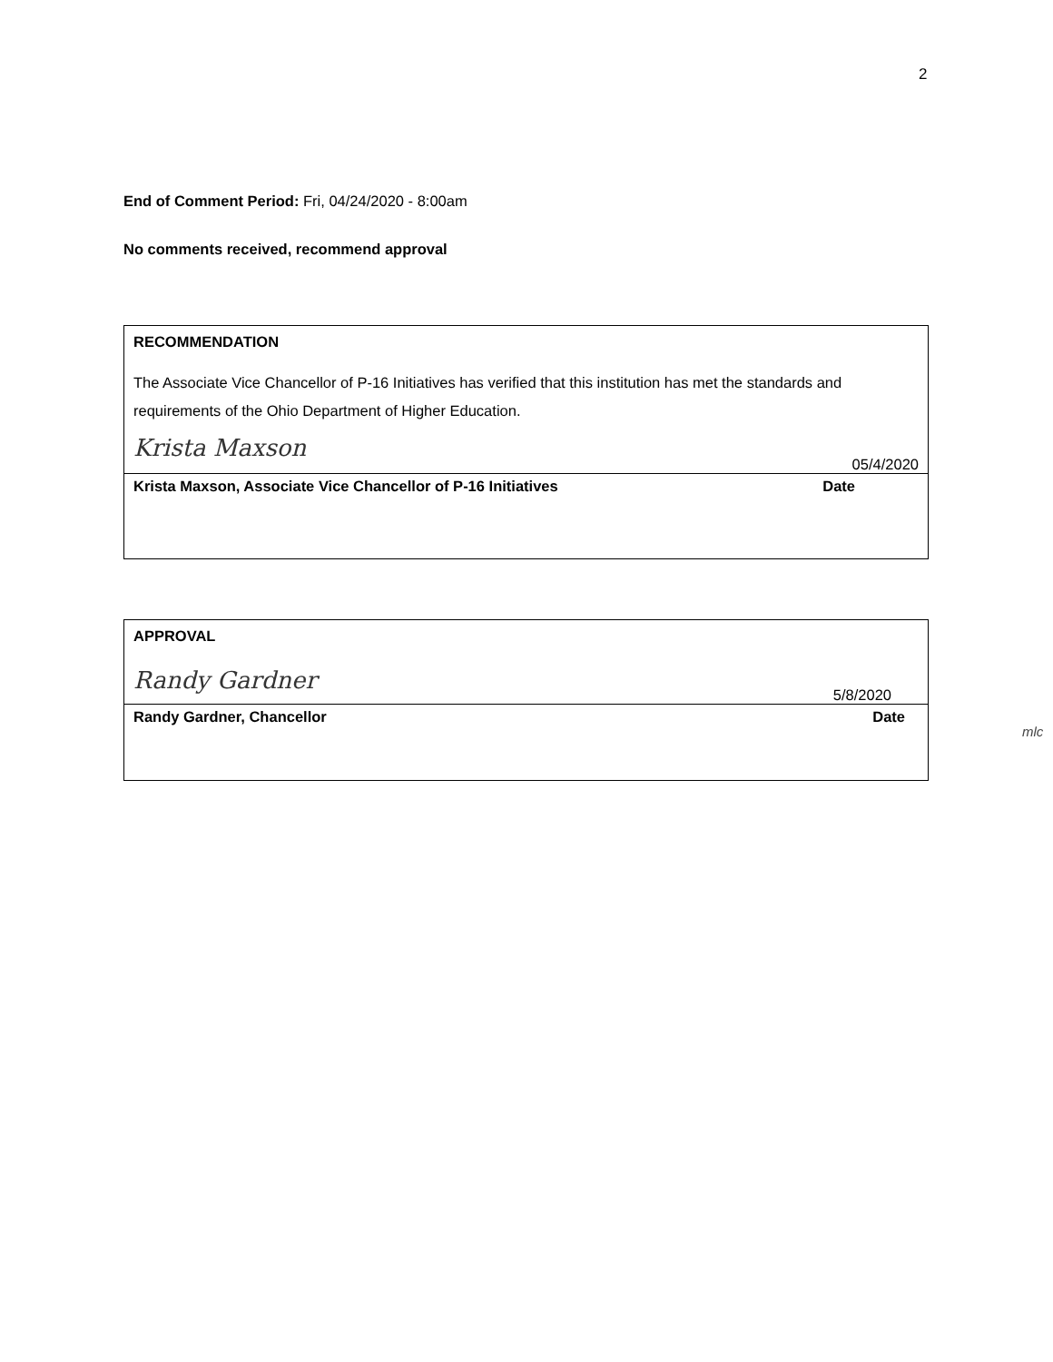2
End of Comment Period: Fri, 04/24/2020 - 8:00am
No comments received, recommend approval
RECOMMENDATION
The Associate Vice Chancellor of P-16 Initiatives has verified that this institution has met the standards and requirements of the Ohio Department of Higher Education.
Krista Maxson
05/4/2020
Krista Maxson, Associate Vice Chancellor of P-16 Initiatives Date
APPROVAL
Randy Gardner
5/8/2020
Randy Gardner, Chancellor Date
mlc